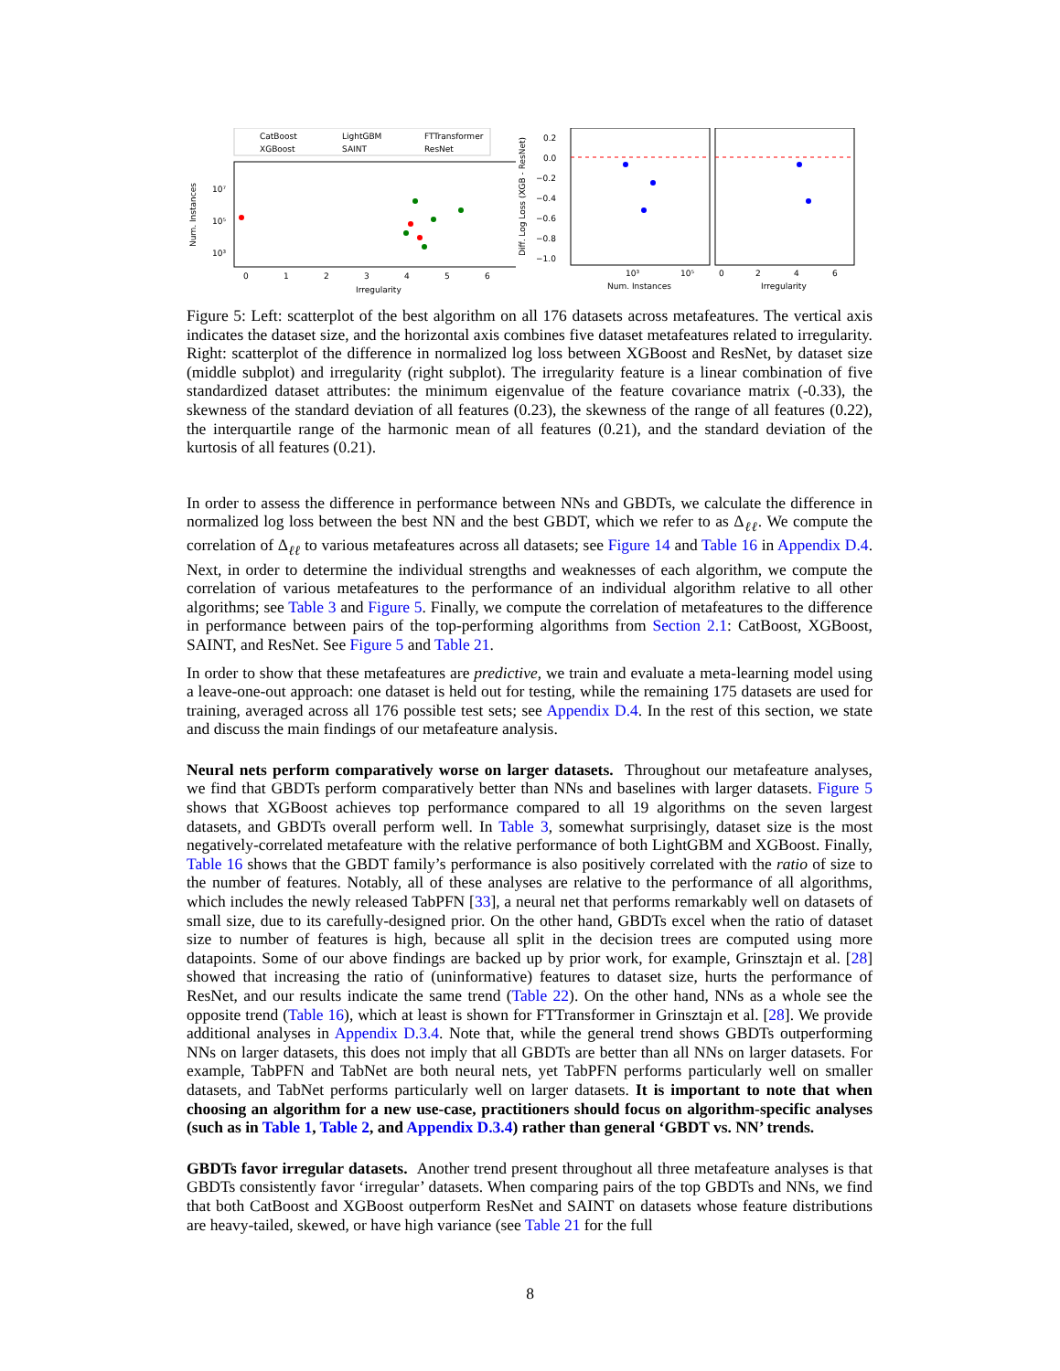CatBoost
LightGBM
FTTransformer
XGBoost
SAINT
ResNet
0
1
2
3
4
5
6
Irregularity
Num. Instances
10⁷
10⁵
10³
0.2
0.0
−0.2
−0.4
−0.6
−0.8
−1.0
Diff. Log Loss (XGB - ResNet)
10³
10⁵
Num. Instances
0
2
4
6
Irregularity
Figure 5: Left: scatterplot of the best algorithm on all 176 datasets across metafeatures. The vertical axis indicates the dataset size, and the horizontal axis combines five dataset metafeatures related to irregularity. Right: scatterplot of the difference in normalized log loss between XGBoost and ResNet, by dataset size (middle subplot) and irregularity (right subplot). The irregularity feature is a linear combination of five standardized dataset attributes: the minimum eigenvalue of the feature covariance matrix (-0.33), the skewness of the standard deviation of all features (0.23), the skewness of the range of all features (0.22), the interquartile range of the harmonic mean of all features (0.21), and the standard deviation of the kurtosis of all features (0.21).
In order to assess the difference in performance between NNs and GBDTs, we calculate the difference in normalized log loss between the best NN and the best GBDT, which we refer to as Δ<sub>ℓℓ</sub>. We compute the correlation of Δ<sub>ℓℓ</sub> to various metafeatures across all datasets; see Figure 14 and Table 16 in Appendix D.4. Next, in order to determine the individual strengths and weaknesses of each algorithm, we compute the correlation of various metafeatures to the performance of an individual algorithm relative to all other algorithms; see Table 3 and Figure 5. Finally, we compute the correlation of metafeatures to the difference in performance between pairs of the top-performing algorithms from Section 2.1: CatBoost, XGBoost, SAINT, and ResNet. See Figure 5 and Table 21.
In order to show that these metafeatures are predictive, we train and evaluate a meta-learning model using a leave-one-out approach: one dataset is held out for testing, while the remaining 175 datasets are used for training, averaged across all 176 possible test sets; see Appendix D.4. In the rest of this section, we state and discuss the main findings of our metafeature analysis.
Neural nets perform comparatively worse on larger datasets. Throughout our metafeature analyses, we find that GBDTs perform comparatively better than NNs and baselines with larger datasets. Figure 5 shows that XGBoost achieves top performance compared to all 19 algorithms on the seven largest datasets, and GBDTs overall perform well. In Table 3, somewhat surprisingly, dataset size is the most negatively-correlated metafeature with the relative performance of both LightGBM and XGBoost. Finally, Table 16 shows that the GBDT family’s performance is also positively correlated with the ratio of size to the number of features. Notably, all of these analyses are relative to the performance of all algorithms, which includes the newly released TabPFN [33], a neural net that performs remarkably well on datasets of small size, due to its carefully-designed prior. On the other hand, GBDTs excel when the ratio of dataset size to number of features is high, because all split in the decision trees are computed using more datapoints. Some of our above findings are backed up by prior work, for example, Grinsztajn et al. [28] showed that increasing the ratio of (uninformative) features to dataset size, hurts the performance of ResNet, and our results indicate the same trend (Table 22). On the other hand, NNs as a whole see the opposite trend (Table 16), which at least is shown for FTTransformer in Grinsztajn et al. [28]. We provide additional analyses in Appendix D.3.4. Note that, while the general trend shows GBDTs outperforming NNs on larger datasets, this does not imply that all GBDTs are better than all NNs on larger datasets. For example, TabPFN and TabNet are both neural nets, yet TabPFN performs particularly well on smaller datasets, and TabNet performs particularly well on larger datasets. It is important to note that when choosing an algorithm for a new use-case, practitioners should focus on algorithm-specific analyses (such as in Table 1, Table 2, and Appendix D.3.4) rather than general ‘GBDT vs. NN’ trends.
GBDTs favor irregular datasets. Another trend present throughout all three metafeature analyses is that GBDTs consistently favor ‘irregular’ datasets. When comparing pairs of the top GBDTs and NNs, we find that both CatBoost and XGBoost outperform ResNet and SAINT on datasets whose feature distributions are heavy-tailed, skewed, or have high variance (see Table 21 for the full
8